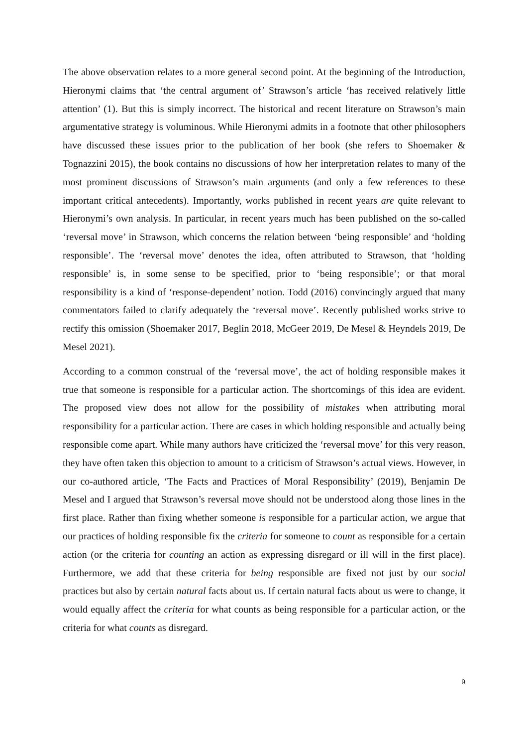The above observation relates to a more general second point. At the beginning of the Introduction, Hieronymi claims that ‘the central argument of’ Strawson’s article ‘has received relatively little attention’ (1). But this is simply incorrect. The historical and recent literature on Strawson’s main argumentative strategy is voluminous. While Hieronymi admits in a footnote that other philosophers have discussed these issues prior to the publication of her book (she refers to Shoemaker & Tognazzini 2015), the book contains no discussions of how her interpretation relates to many of the most prominent discussions of Strawson’s main arguments (and only a few references to these important critical antecedents). Importantly, works published in recent years are quite relevant to Hieronymi’s own analysis. In particular, in recent years much has been published on the so-called ‘reversal move’ in Strawson, which concerns the relation between ‘being responsible’ and ‘holding responsible’. The ‘reversal move’ denotes the idea, often attributed to Strawson, that ‘holding responsible’ is, in some sense to be specified, prior to ‘being responsible’; or that moral responsibility is a kind of ‘response-dependent’ notion. Todd (2016) convincingly argued that many commentators failed to clarify adequately the ‘reversal move’. Recently published works strive to rectify this omission (Shoemaker 2017, Beglin 2018, McGeer 2019, De Mesel & Heyndels 2019, De Mesel 2021).
According to a common construal of the ‘reversal move’, the act of holding responsible makes it true that someone is responsible for a particular action. The shortcomings of this idea are evident. The proposed view does not allow for the possibility of mistakes when attributing moral responsibility for a particular action. There are cases in which holding responsible and actually being responsible come apart. While many authors have criticized the ‘reversal move’ for this very reason, they have often taken this objection to amount to a criticism of Strawson’s actual views. However, in our co-authored article, ‘The Facts and Practices of Moral Responsibility’ (2019), Benjamin De Mesel and I argued that Strawson’s reversal move should not be understood along those lines in the first place. Rather than fixing whether someone is responsible for a particular action, we argue that our practices of holding responsible fix the criteria for someone to count as responsible for a certain action (or the criteria for counting an action as expressing disregard or ill will in the first place). Furthermore, we add that these criteria for being responsible are fixed not just by our social practices but also by certain natural facts about us. If certain natural facts about us were to change, it would equally affect the criteria for what counts as being responsible for a particular action, or the criteria for what counts as disregard.
9